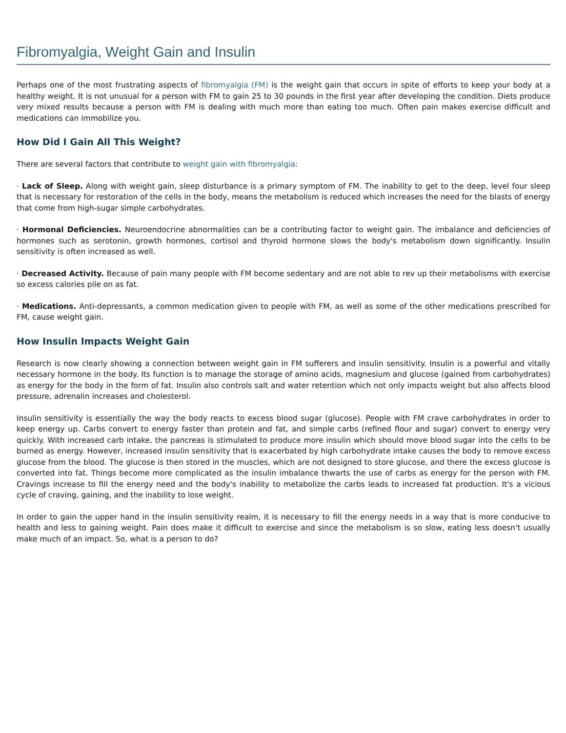Fibromyalgia, Weight Gain and Insulin
Perhaps one of the most frustrating aspects of fibromyalgia (FM) is the weight gain that occurs in spite of efforts to keep your body at a healthy weight. It is not unusual for a person with FM to gain 25 to 30 pounds in the first year after developing the condition. Diets produce very mixed results because a person with FM is dealing with much more than eating too much. Often pain makes exercise difficult and medications can immobilize you.
How Did I Gain All This Weight?
There are several factors that contribute to weight gain with fibromyalgia:
· Lack of Sleep. Along with weight gain, sleep disturbance is a primary symptom of FM. The inability to get to the deep, level four sleep that is necessary for restoration of the cells in the body, means the metabolism is reduced which increases the need for the blasts of energy that come from high-sugar simple carbohydrates.
· Hormonal Deficiencies. Neuroendocrine abnormalities can be a contributing factor to weight gain. The imbalance and deficiencies of hormones such as serotonin, growth hormones, cortisol and thyroid hormone slows the body's metabolism down significantly. Insulin sensitivity is often increased as well.
· Decreased Activity. Because of pain many people with FM become sedentary and are not able to rev up their metabolisms with exercise so excess calories pile on as fat.
· Medications. Anti-depressants, a common medication given to people with FM, as well as some of the other medications prescribed for FM, cause weight gain.
How Insulin Impacts Weight Gain
Research is now clearly showing a connection between weight gain in FM sufferers and insulin sensitivity. Insulin is a powerful and vitally necessary hormone in the body. Its function is to manage the storage of amino acids, magnesium and glucose (gained from carbohydrates) as energy for the body in the form of fat. Insulin also controls salt and water retention which not only impacts weight but also affects blood pressure, adrenalin increases and cholesterol.
Insulin sensitivity is essentially the way the body reacts to excess blood sugar (glucose). People with FM crave carbohydrates in order to keep energy up. Carbs convert to energy faster than protein and fat, and simple carbs (refined flour and sugar) convert to energy very quickly. With increased carb intake, the pancreas is stimulated to produce more insulin which should move blood sugar into the cells to be burned as energy. However, increased insulin sensitivity that is exacerbated by high carbohydrate intake causes the body to remove excess glucose from the blood. The glucose is then stored in the muscles, which are not designed to store glucose, and there the excess glucose is converted into fat. Things become more complicated as the insulin imbalance thwarts the use of carbs as energy for the person with FM. Cravings increase to fill the energy need and the body's inability to metabolize the carbs leads to increased fat production. It's a vicious cycle of craving, gaining, and the inability to lose weight.
In order to gain the upper hand in the insulin sensitivity realm, it is necessary to fill the energy needs in a way that is more conducive to health and less to gaining weight. Pain does make it difficult to exercise and since the metabolism is so slow, eating less doesn't usually make much of an impact. So, what is a person to do?